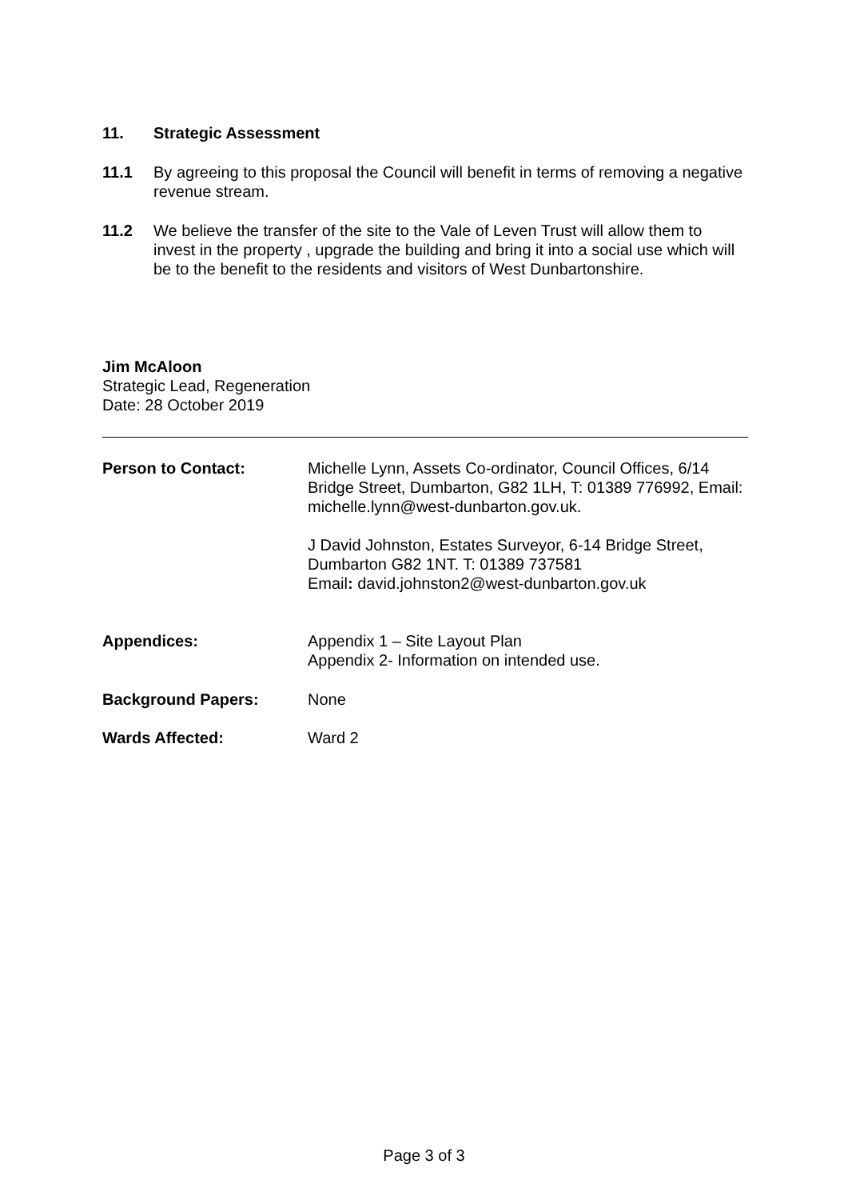11. Strategic Assessment
11.1 By agreeing to this proposal the Council will benefit in terms of removing a negative revenue stream.
11.2 We believe the transfer of the site to the Vale of Leven Trust will allow them to invest in the property , upgrade the building and bring it into a social use which will be to the benefit to the residents and visitors of West Dunbartonshire.
Jim McAloon
Strategic Lead, Regeneration
Date: 28 October 2019
Person to Contact: Michelle Lynn, Assets Co-ordinator, Council Offices, 6/14 Bridge Street, Dumbarton, G82 1LH, T: 01389 776992, Email: michelle.lynn@west-dunbarton.gov.uk.
J David Johnston, Estates Surveyor, 6-14 Bridge Street, Dumbarton G82 1NT. T: 01389 737581
Email: david.johnston2@west-dunbarton.gov.uk
Appendices: Appendix 1 – Site Layout Plan
Appendix 2- Information on intended use.
Background Papers: None
Wards Affected: Ward 2
Page 3 of 3